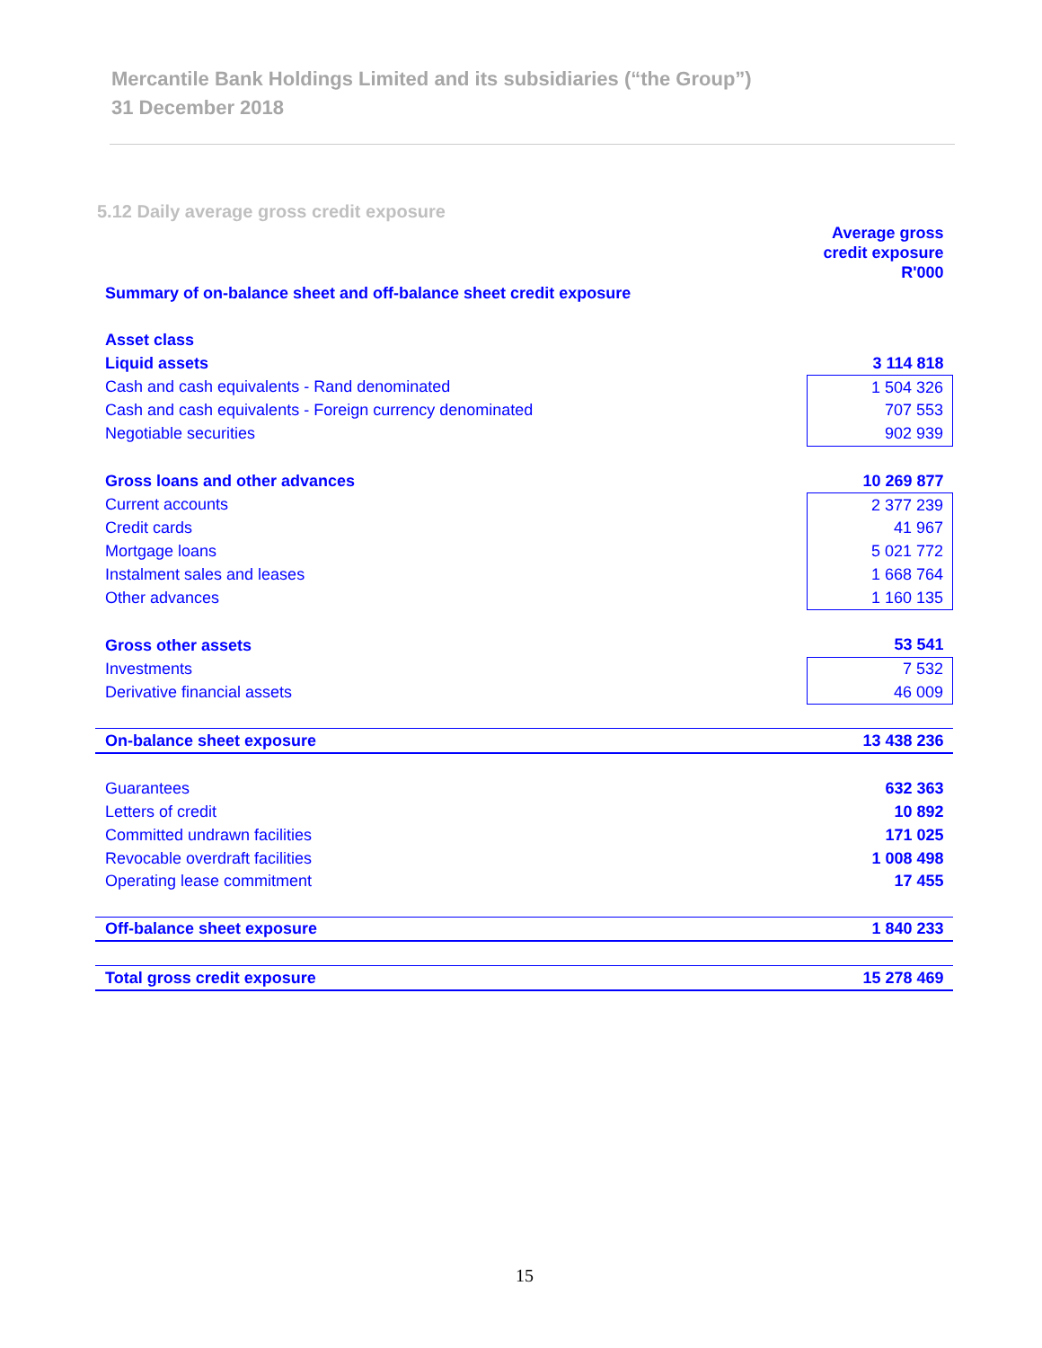Mercantile Bank Holdings Limited and its subsidiaries (“the Group”)
31 December 2018
5.12 Daily average gross credit exposure
| | Average gross credit exposure R'000 |
| --- | --- |
| Summary of on-balance sheet and off-balance sheet credit exposure | |
| Asset class | |
| Liquid assets | 3 114 818 |
| Cash and cash equivalents - Rand denominated | 1 504 326 |
| Cash and cash equivalents - Foreign currency denominated | 707 553 |
| Negotiable securities | 902 939 |
| Gross loans and other advances | 10 269 877 |
| Current accounts | 2 377 239 |
| Credit cards | 41 967 |
| Mortgage loans | 5 021 772 |
| Instalment sales and leases | 1 668 764 |
| Other advances | 1 160 135 |
| Gross other assets | 53 541 |
| Investments | 7 532 |
| Derivative financial assets | 46 009 |
| On-balance sheet exposure | 13 438 236 |
| Guarantees | 632 363 |
| Letters of credit | 10 892 |
| Committed undrawn facilities | 171 025 |
| Revocable overdraft facilities | 1 008 498 |
| Operating lease commitment | 17 455 |
| Off-balance sheet exposure | 1 840 233 |
| Total gross credit exposure | 15 278 469 |
15